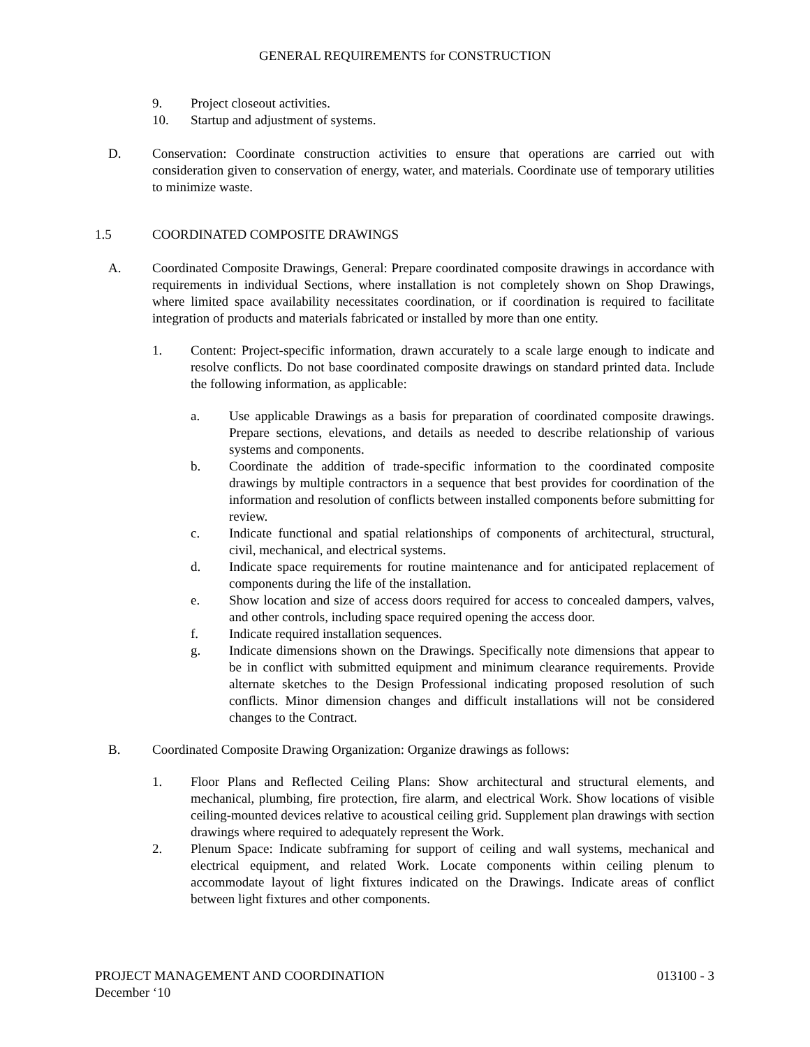GENERAL REQUIREMENTS for CONSTRUCTION
9. Project closeout activities.
10. Startup and adjustment of systems.
D. Conservation: Coordinate construction activities to ensure that operations are carried out with consideration given to conservation of energy, water, and materials. Coordinate use of temporary utilities to minimize waste.
1.5 COORDINATED COMPOSITE DRAWINGS
A. Coordinated Composite Drawings, General: Prepare coordinated composite drawings in accordance with requirements in individual Sections, where installation is not completely shown on Shop Drawings, where limited space availability necessitates coordination, or if coordination is required to facilitate integration of products and materials fabricated or installed by more than one entity.
1. Content: Project-specific information, drawn accurately to a scale large enough to indicate and resolve conflicts. Do not base coordinated composite drawings on standard printed data. Include the following information, as applicable:
a. Use applicable Drawings as a basis for preparation of coordinated composite drawings. Prepare sections, elevations, and details as needed to describe relationship of various systems and components.
b. Coordinate the addition of trade-specific information to the coordinated composite drawings by multiple contractors in a sequence that best provides for coordination of the information and resolution of conflicts between installed components before submitting for review.
c. Indicate functional and spatial relationships of components of architectural, structural, civil, mechanical, and electrical systems.
d. Indicate space requirements for routine maintenance and for anticipated replacement of components during the life of the installation.
e. Show location and size of access doors required for access to concealed dampers, valves, and other controls, including space required opening the access door.
f. Indicate required installation sequences.
g. Indicate dimensions shown on the Drawings. Specifically note dimensions that appear to be in conflict with submitted equipment and minimum clearance requirements. Provide alternate sketches to the Design Professional indicating proposed resolution of such conflicts. Minor dimension changes and difficult installations will not be considered changes to the Contract.
B. Coordinated Composite Drawing Organization: Organize drawings as follows:
1. Floor Plans and Reflected Ceiling Plans: Show architectural and structural elements, and mechanical, plumbing, fire protection, fire alarm, and electrical Work. Show locations of visible ceiling-mounted devices relative to acoustical ceiling grid. Supplement plan drawings with section drawings where required to adequately represent the Work.
2. Plenum Space: Indicate subframing for support of ceiling and wall systems, mechanical and electrical equipment, and related Work. Locate components within ceiling plenum to accommodate layout of light fixtures indicated on the Drawings. Indicate areas of conflict between light fixtures and other components.
PROJECT MANAGEMENT AND COORDINATION 013100 - 3
December ‘10